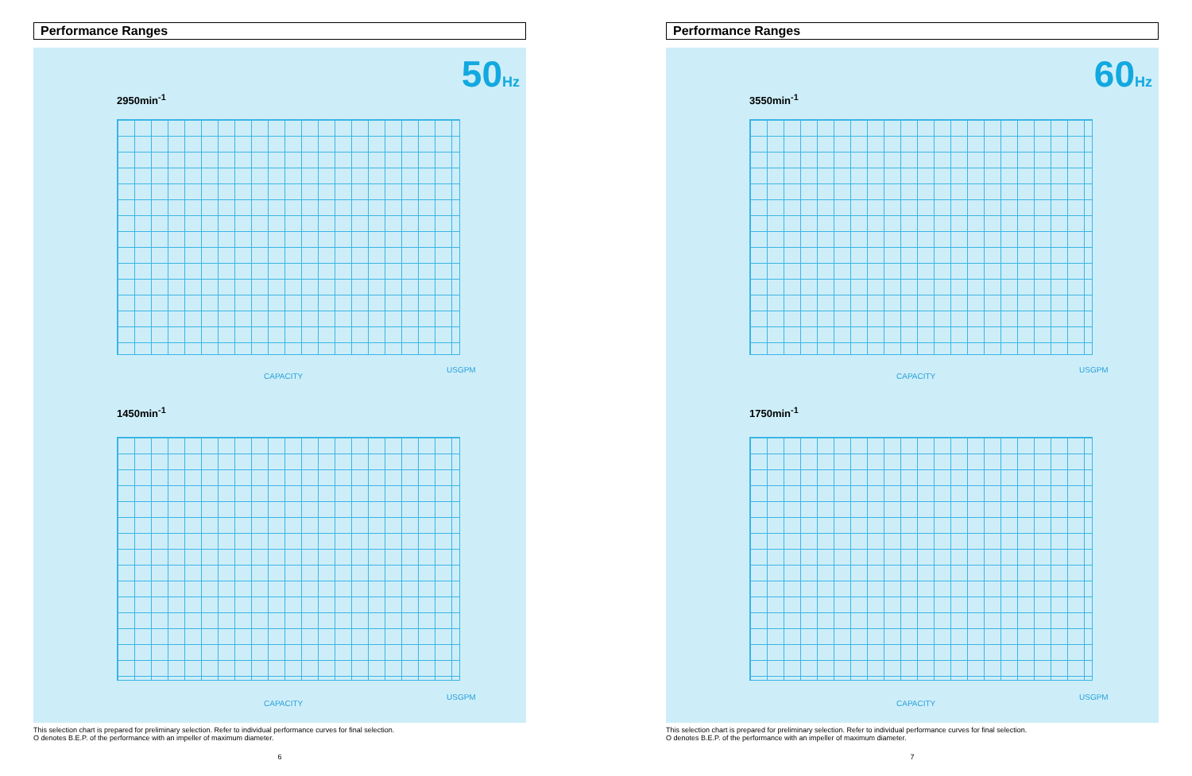Performance Ranges
50Hz
2950min<sup>-1</sup>
CAPACITY
USGPM
1450min<sup>-1</sup>
CAPACITY
USGPM
This selection chart is prepared for preliminary selection. Refer to individual performance curves for final selection.
O denotes B.E.P. of the performance with an impeller of maximum diameter.
6
Performance Ranges
60Hz
3550min<sup>-1</sup>
CAPACITY
USGPM
1750min<sup>-1</sup>
CAPACITY
USGPM
This selection chart is prepared for preliminary selection. Refer to individual performance curves for final selection.
O denotes B.E.P. of the performance with an impeller of maximum diameter.
7